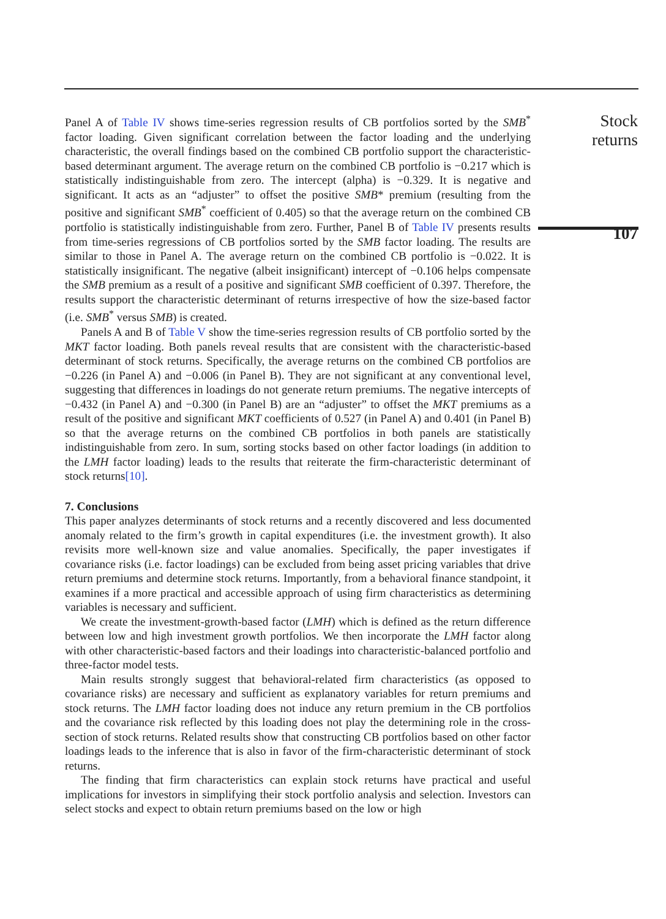Panel A of Table IV shows time-series regression results of CB portfolios sorted by the SMB<sup>*</sup> factor loading. Given significant correlation between the factor loading and the underlying characteristic, the overall findings based on the combined CB portfolio support the characteristic-based determinant argument. The average return on the combined CB portfolio is −0.217 which is statistically indistinguishable from zero. The intercept (alpha) is −0.329. It is negative and significant. It acts as an “adjuster” to offset the positive SMB* premium (resulting from the positive and significant SMB<sup>*</sup> coefficient of 0.405) so that the average return on the combined CB portfolio is statistically indistinguishable from zero. Further, Panel B of Table IV presents results from time-series regressions of CB portfolios sorted by the SMB factor loading. The results are similar to those in Panel A. The average return on the combined CB portfolio is −0.022. It is statistically insignificant. The negative (albeit insignificant) intercept of −0.106 helps compensate the SMB premium as a result of a positive and significant SMB coefficient of 0.397. Therefore, the results support the characteristic determinant of returns irrespective of how the size-based factor (i.e. SMB<sup>*</sup> versus SMB) is created.
Panels A and B of Table V show the time-series regression results of CB portfolio sorted by the MKT factor loading. Both panels reveal results that are consistent with the characteristic-based determinant of stock returns. Specifically, the average returns on the combined CB portfolios are −0.226 (in Panel A) and −0.006 (in Panel B). They are not significant at any conventional level, suggesting that differences in loadings do not generate return premiums. The negative intercepts of −0.432 (in Panel A) and −0.300 (in Panel B) are an “adjuster” to offset the MKT premiums as a result of the positive and significant MKT coefficients of 0.527 (in Panel A) and 0.401 (in Panel B) so that the average returns on the combined CB portfolios in both panels are statistically indistinguishable from zero. In sum, sorting stocks based on other factor loadings (in addition to the LMH factor loading) leads to the results that reiterate the firm-characteristic determinant of stock returns[10].
7. Conclusions
This paper analyzes determinants of stock returns and a recently discovered and less documented anomaly related to the firm’s growth in capital expenditures (i.e. the investment growth). It also revisits more well-known size and value anomalies. Specifically, the paper investigates if covariance risks (i.e. factor loadings) can be excluded from being asset pricing variables that drive return premiums and determine stock returns. Importantly, from a behavioral finance standpoint, it examines if a more practical and accessible approach of using firm characteristics as determining variables is necessary and sufficient.
We create the investment-growth-based factor (LMH) which is defined as the return difference between low and high investment growth portfolios. We then incorporate the LMH factor along with other characteristic-based factors and their loadings into characteristic-balanced portfolio and three-factor model tests.
Main results strongly suggest that behavioral-related firm characteristics (as opposed to covariance risks) are necessary and sufficient as explanatory variables for return premiums and stock returns. The LMH factor loading does not induce any return premium in the CB portfolios and the covariance risk reflected by this loading does not play the determining role in the cross-section of stock returns. Related results show that constructing CB portfolios based on other factor loadings leads to the inference that is also in favor of the firm-characteristic determinant of stock returns.
The finding that firm characteristics can explain stock returns have practical and useful implications for investors in simplifying their stock portfolio analysis and selection. Investors can select stocks and expect to obtain return premiums based on the low or high
Stock returns
107